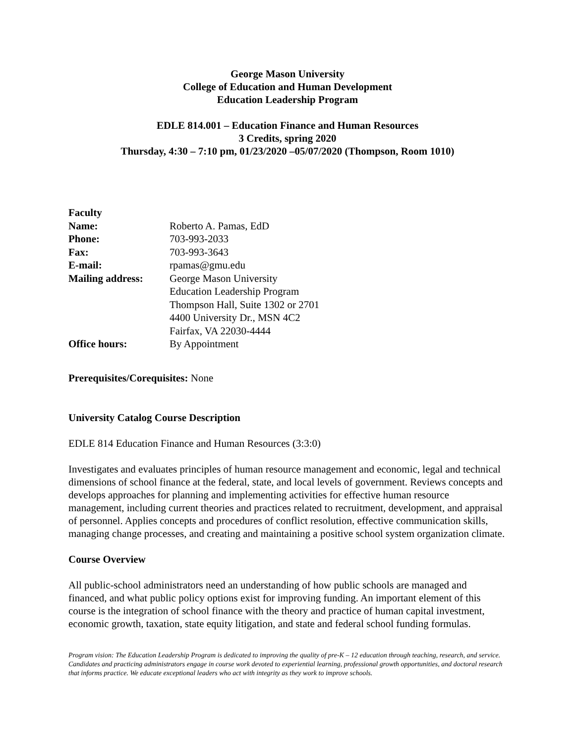George Mason University
College of Education and Human Development
Education Leadership Program
EDLE 814.001 – Education Finance and Human Resources
3 Credits, spring 2020
Thursday, 4:30 – 7:10 pm, 01/23/2020 –05/07/2020 (Thompson, Room 1010)
| Faculty | |
| Name: | Roberto A. Pamas, EdD |
| Phone: | 703-993-2033 |
| Fax: | 703-993-3643 |
| E-mail: | rpamas@gmu.edu |
| Mailing address: | George Mason University Education Leadership Program Thompson Hall, Suite 1302 or 2701 4400 University Dr., MSN 4C2 Fairfax, VA 22030-4444 |
| Office hours: | By Appointment |
Prerequisites/Corequisites: None
University Catalog Course Description
EDLE 814 Education Finance and Human Resources (3:3:0)
Investigates and evaluates principles of human resource management and economic, legal and technical dimensions of school finance at the federal, state, and local levels of government. Reviews concepts and develops approaches for planning and implementing activities for effective human resource management, including current theories and practices related to recruitment, development, and appraisal of personnel. Applies concepts and procedures of conflict resolution, effective communication skills, managing change processes, and creating and maintaining a positive school system organization climate.
Course Overview
All public-school administrators need an understanding of how public schools are managed and financed, and what public policy options exist for improving funding. An important element of this course is the integration of school finance with the theory and practice of human capital investment, economic growth, taxation, state equity litigation, and state and federal school funding formulas.
Program vision: The Education Leadership Program is dedicated to improving the quality of pre-K – 12 education through teaching, research, and service. Candidates and practicing administrators engage in course work devoted to experiential learning, professional growth opportunities, and doctoral research that informs practice. We educate exceptional leaders who act with integrity as they work to improve schools.